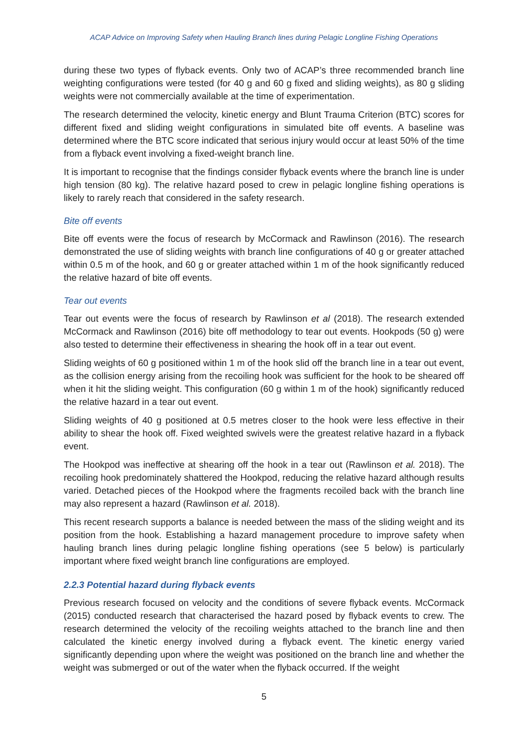ACAP Advice on Improving Safety when Hauling Branch lines during Pelagic Longline Fishing Operations
during these two types of flyback events. Only two of ACAP’s three recommended branch line weighting configurations were tested (for 40 g and 60 g fixed and sliding weights), as 80 g sliding weights were not commercially available at the time of experimentation.
The research determined the velocity, kinetic energy and Blunt Trauma Criterion (BTC) scores for different fixed and sliding weight configurations in simulated bite off events. A baseline was determined where the BTC score indicated that serious injury would occur at least 50% of the time from a flyback event involving a fixed-weight branch line.
It is important to recognise that the findings consider flyback events where the branch line is under high tension (80 kg). The relative hazard posed to crew in pelagic longline fishing operations is likely to rarely reach that considered in the safety research.
Bite off events
Bite off events were the focus of research by McCormack and Rawlinson (2016). The research demonstrated the use of sliding weights with branch line configurations of 40 g or greater attached within 0.5 m of the hook, and 60 g or greater attached within 1 m of the hook significantly reduced the relative hazard of bite off events.
Tear out events
Tear out events were the focus of research by Rawlinson et al (2018). The research extended McCormack and Rawlinson (2016) bite off methodology to tear out events. Hookpods (50 g) were also tested to determine their effectiveness in shearing the hook off in a tear out event.
Sliding weights of 60 g positioned within 1 m of the hook slid off the branch line in a tear out event, as the collision energy arising from the recoiling hook was sufficient for the hook to be sheared off when it hit the sliding weight. This configuration (60 g within 1 m of the hook) significantly reduced the relative hazard in a tear out event.
Sliding weights of 40 g positioned at 0.5 metres closer to the hook were less effective in their ability to shear the hook off. Fixed weighted swivels were the greatest relative hazard in a flyback event.
The Hookpod was ineffective at shearing off the hook in a tear out (Rawlinson et al. 2018). The recoiling hook predominately shattered the Hookpod, reducing the relative hazard although results varied. Detached pieces of the Hookpod where the fragments recoiled back with the branch line may also represent a hazard (Rawlinson et al. 2018).
This recent research supports a balance is needed between the mass of the sliding weight and its position from the hook. Establishing a hazard management procedure to improve safety when hauling branch lines during pelagic longline fishing operations (see 5 below) is particularly important where fixed weight branch line configurations are employed.
2.2.3 Potential hazard during flyback events
Previous research focused on velocity and the conditions of severe flyback events. McCormack (2015) conducted research that characterised the hazard posed by flyback events to crew. The research determined the velocity of the recoiling weights attached to the branch line and then calculated the kinetic energy involved during a flyback event. The kinetic energy varied significantly depending upon where the weight was positioned on the branch line and whether the weight was submerged or out of the water when the flyback occurred. If the weight
5